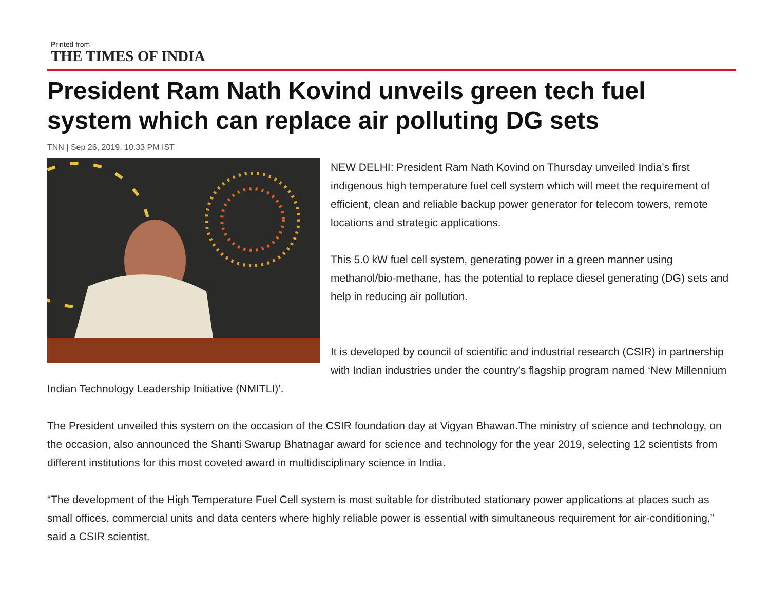Printed from
THE TIMES OF INDIA
President Ram Nath Kovind unveils green tech fuel system which can replace air polluting DG sets
TNN | Sep 26, 2019, 10.33 PM IST
NEW DELHI: President Ram Nath Kovind on Thursday unveiled India’s first indigenous high temperature fuel cell system which will meet the requirement of efficient, clean and reliable backup power generator for telecom towers, remote locations and strategic applications.
This 5.0 kW fuel cell system, generating power in a green manner using methanol/bio-methane, has the potential to replace diesel generating (DG) sets and help in reducing air pollution.
It is developed by council of scientific and industrial research (CSIR) in partnership with Indian industries under the country’s flagship program named ‘New Millennium Indian Technology Leadership Initiative (NMITLI)’.
The President unveiled this system on the occasion of the CSIR foundation day at Vigyan Bhawan.The ministry of science and technology, on the occasion, also announced the Shanti Swarup Bhatnagar award for science and technology for the year 2019, selecting 12 scientists from different institutions for this most coveted award in multidisciplinary science in India.
“The development of the High Temperature Fuel Cell system is most suitable for distributed stationary power applications at places such as small offices, commercial units and data centers where highly reliable power is essential with simultaneous requirement for air-conditioning,” said a CSIR scientist.